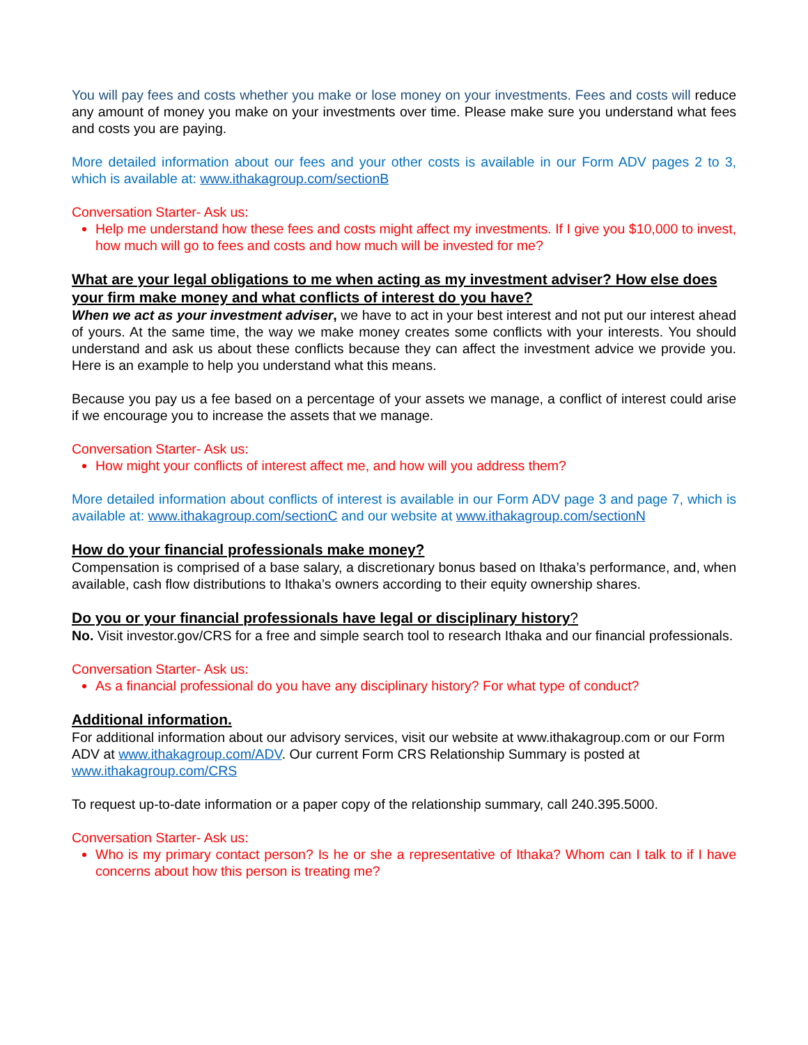You will pay fees and costs whether you make or lose money on your investments. Fees and costs will reduce any amount of money you make on your investments over time. Please make sure you understand what fees and costs you are paying.
More detailed information about our fees and your other costs is available in our Form ADV pages 2 to 3, which is available at: www.ithakagroup.com/sectionB
Conversation Starter- Ask us:
Help me understand how these fees and costs might affect my investments. If I give you $10,000 to invest, how much will go to fees and costs and how much will be invested for me?
What are your legal obligations to me when acting as my investment adviser? How else does your firm make money and what conflicts of interest do you have?
When we act as your investment adviser, we have to act in your best interest and not put our interest ahead of yours. At the same time, the way we make money creates some conflicts with your interests. You should understand and ask us about these conflicts because they can affect the investment advice we provide you. Here is an example to help you understand what this means.
Because you pay us a fee based on a percentage of your assets we manage, a conflict of interest could arise if we encourage you to increase the assets that we manage.
Conversation Starter- Ask us:
How might your conflicts of interest affect me, and how will you address them?
More detailed information about conflicts of interest is available in our Form ADV page 3 and page 7, which is available at: www.ithakagroup.com/sectionC and our website at www.ithakagroup.com/sectionN
How do your financial professionals make money?
Compensation is comprised of a base salary, a discretionary bonus based on Ithaka’s performance, and, when available, cash flow distributions to Ithaka’s owners according to their equity ownership shares.
Do you or your financial professionals have legal or disciplinary history?
No. Visit investor.gov/CRS for a free and simple search tool to research Ithaka and our financial professionals.
Conversation Starter- Ask us:
As a financial professional do you have any disciplinary history? For what type of conduct?
Additional information.
For additional information about our advisory services, visit our website at www.ithakagroup.com or our Form ADV at www.ithakagroup.com/ADV. Our current Form CRS Relationship Summary is posted at www.ithakagroup.com/CRS
To request up-to-date information or a paper copy of the relationship summary, call 240.395.5000.
Conversation Starter- Ask us:
Who is my primary contact person? Is he or she a representative of Ithaka? Whom can I talk to if I have concerns about how this person is treating me?